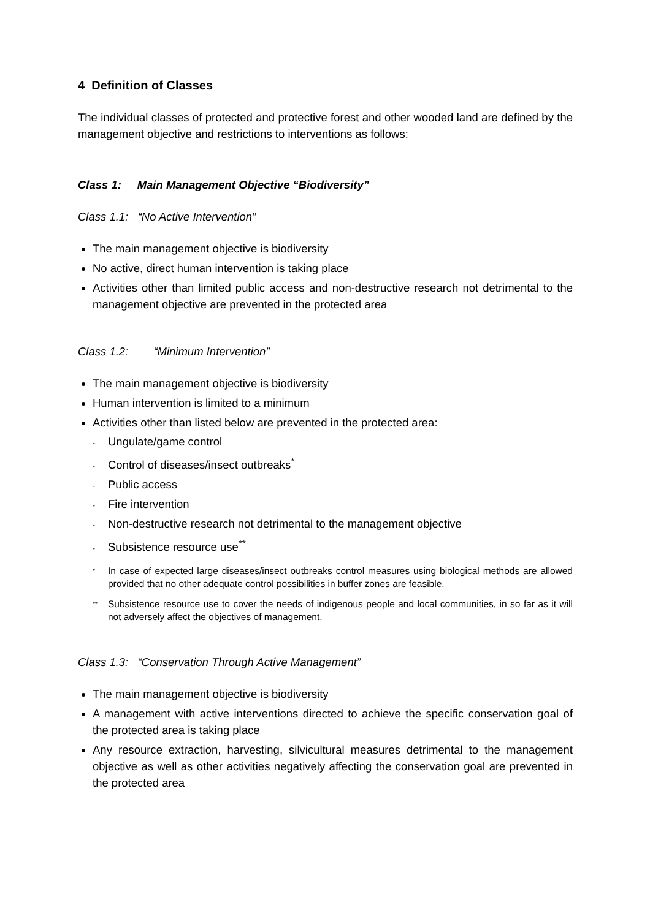4 Definition of Classes
The individual classes of protected and protective forest and other wooded land are defined by the management objective and restrictions to interventions as follows:
Class 1: Main Management Objective “Biodiversity”
Class 1.1: “No Active Intervention”
The main management objective is biodiversity
No active, direct human intervention is taking place
Activities other than limited public access and non-destructive research not detrimental to the management objective are prevented in the protected area
Class 1.2: “Minimum Intervention”
The main management objective is biodiversity
Human intervention is limited to a minimum
Activities other than listed below are prevented in the protected area:
- Ungulate/game control
- Control of diseases/insect outbreaks<sup>*</sup>
- Public access
- Fire intervention
- Non-destructive research not detrimental to the management objective
- Subsistence resource use<sup>**</sup>
<sup>*</sup>
In case of expected large diseases/insect outbreaks control measures using biological methods are allowed provided that no other adequate control possibilities in buffer zones are feasible.
<sup>**</sup>
Subsistence resource use to cover the needs of indigenous people and local communities, in so far as it will not adversely affect the objectives of management.
Class 1.3: “Conservation Through Active Management”
The main management objective is biodiversity
A management with active interventions directed to achieve the specific conservation goal of the protected area is taking place
Any resource extraction, harvesting, silvicultural measures detrimental to the management objective as well as other activities negatively affecting the conservation goal are prevented in the protected area